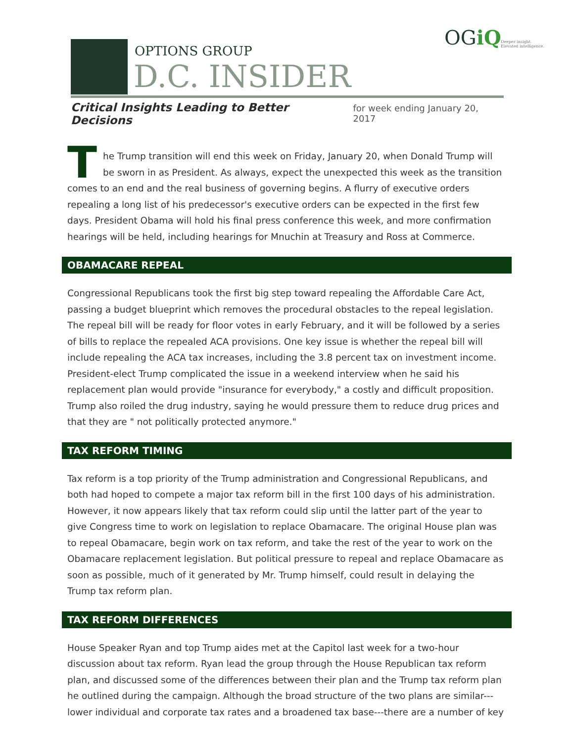OPTIONS GROUP
D.C. INSIDER
OGiQ
Deeper insight.
Elevated intelligence.
Critical Insights Leading to Better Decisions for week ending January 20, 2017
The Trump transition will end this week on Friday, January 20, when Donald Trump will be sworn in as President. As always, expect the unexpected this week as the transition comes to an end and the real business of governing begins. A flurry of executive orders repealing a long list of his predecessor's executive orders can be expected in the first few days. President Obama will hold his final press conference this week, and more confirmation hearings will be held, including hearings for Mnuchin at Treasury and Ross at Commerce.
OBAMACARE REPEAL
Congressional Republicans took the first big step toward repealing the Affordable Care Act, passing a budget blueprint which removes the procedural obstacles to the repeal legislation. The repeal bill will be ready for floor votes in early February, and it will be followed by a series of bills to replace the repealed ACA provisions. One key issue is whether the repeal bill will include repealing the ACA tax increases, including the 3.8 percent tax on investment income. President-elect Trump complicated the issue in a weekend interview when he said his replacement plan would provide "insurance for everybody," a costly and difficult proposition. Trump also roiled the drug industry, saying he would pressure them to reduce drug prices and that they are " not politically protected anymore."
TAX REFORM TIMING
Tax reform is a top priority of the Trump administration and Congressional Republicans, and both had hoped to compete a major tax reform bill in the first 100 days of his administration. However, it now appears likely that tax reform could slip until the latter part of the year to give Congress time to work on legislation to replace Obamacare. The original House plan was to repeal Obamacare, begin work on tax reform, and take the rest of the year to work on the Obamacare replacement legislation. But political pressure to repeal and replace Obamacare as soon as possible, much of it generated by Mr. Trump himself, could result in delaying the Trump tax reform plan.
TAX REFORM DIFFERENCES
House Speaker Ryan and top Trump aides met at the Capitol last week for a two-hour discussion about tax reform. Ryan lead the group through the House Republican tax reform plan, and discussed some of the differences between their plan and the Trump tax reform plan he outlined during the campaign. Although the broad structure of the two plans are similar--- lower individual and corporate tax rates and a broadened tax base---there are a number of key